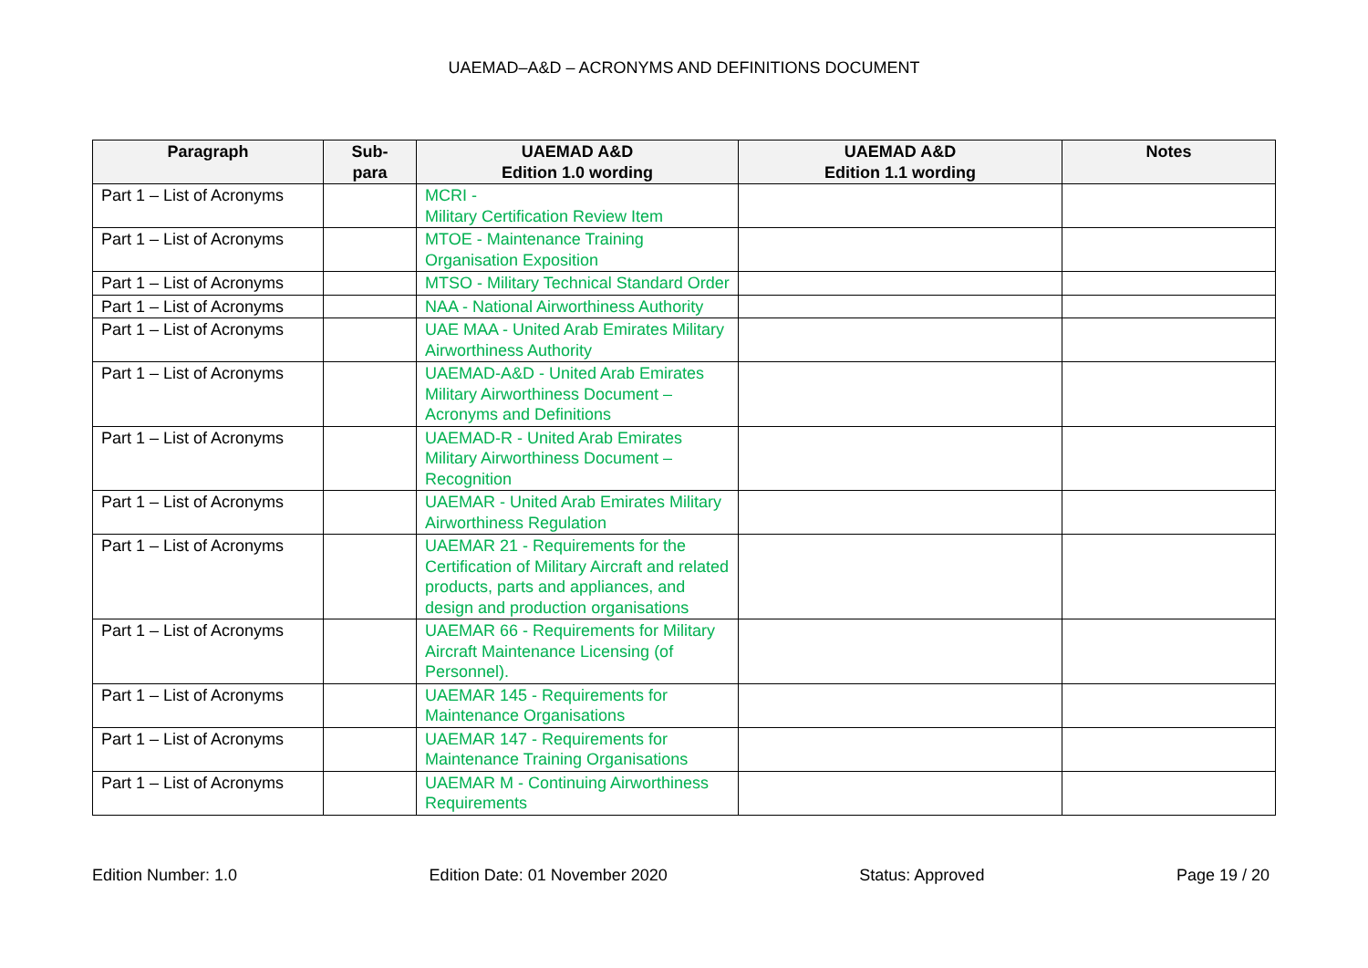UAEMAD–A&D – ACRONYMS AND DEFINITIONS DOCUMENT
| Paragraph | Sub- para | UAEMAD A&D Edition 1.0 wording | UAEMAD A&D Edition 1.1 wording | Notes |
| --- | --- | --- | --- | --- |
| Part 1 – List of Acronyms | | MCRI - Military Certification Review Item | | |
| Part 1 – List of Acronyms | | MTOE - Maintenance Training Organisation Exposition | | |
| Part 1 – List of Acronyms | | MTSO - Military Technical Standard Order | | |
| Part 1 – List of Acronyms | | NAA - National Airworthiness Authority | | |
| Part 1 – List of Acronyms | | UAE MAA - United Arab Emirates Military Airworthiness Authority | | |
| Part 1 – List of Acronyms | | UAEMAD-A&D - United Arab Emirates Military Airworthiness Document – Acronyms and Definitions | | |
| Part 1 – List of Acronyms | | UAEMAD-R - United Arab Emirates Military Airworthiness Document – Recognition | | |
| Part 1 – List of Acronyms | | UAEMAR - United Arab Emirates Military Airworthiness Regulation | | |
| Part 1 – List of Acronyms | | UAEMAR 21 - Requirements for the Certification of Military Aircraft and related products, parts and appliances, and design and production organisations | | |
| Part 1 – List of Acronyms | | UAEMAR 66 - Requirements for Military Aircraft Maintenance Licensing (of Personnel). | | |
| Part 1 – List of Acronyms | | UAEMAR 145 - Requirements for Maintenance Organisations | | |
| Part 1 – List of Acronyms | | UAEMAR 147 - Requirements for Maintenance Training Organisations | | |
| Part 1 – List of Acronyms | | UAEMAR M - Continuing Airworthiness Requirements | | |
Edition Number: 1.0 Edition Date: 01 November 2020 Status: Approved Page 19 / 20